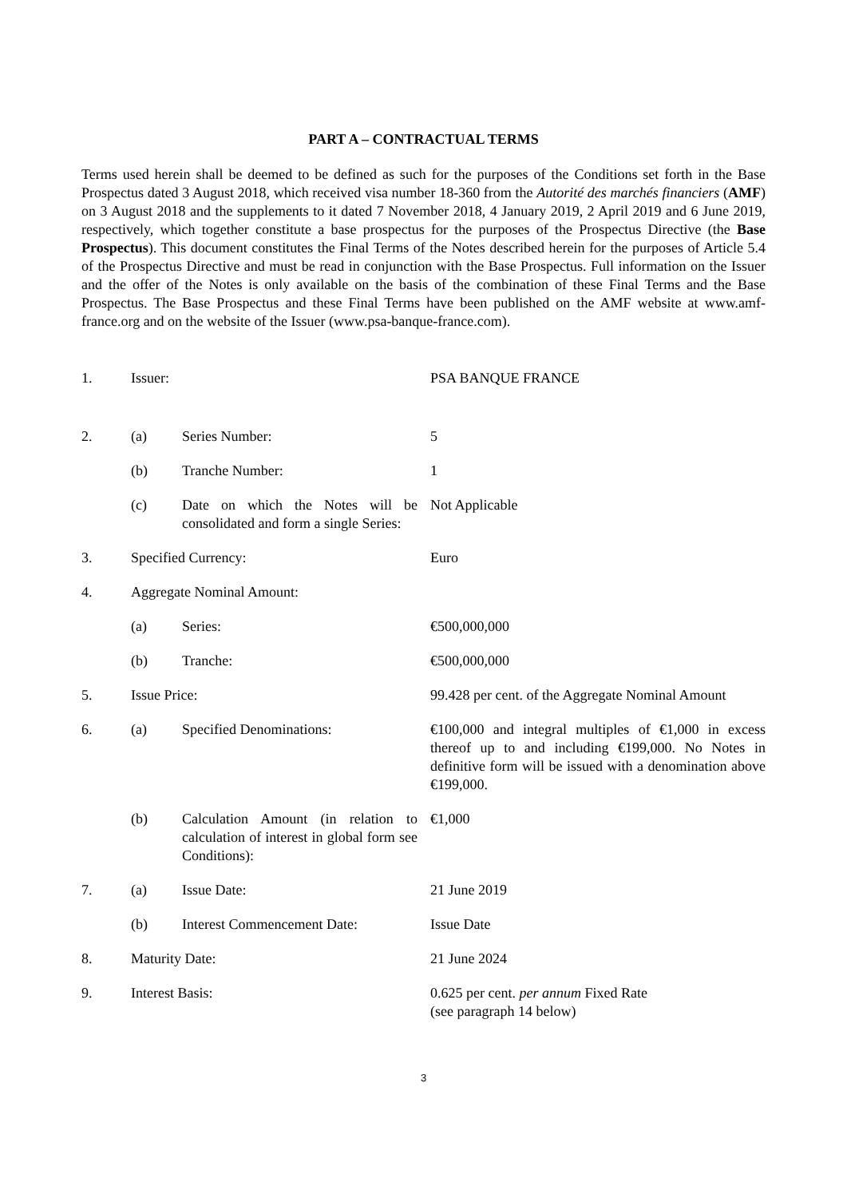PART A – CONTRACTUAL TERMS
Terms used herein shall be deemed to be defined as such for the purposes of the Conditions set forth in the Base Prospectus dated 3 August 2018, which received visa number 18-360 from the Autorité des marchés financiers (AMF) on 3 August 2018 and the supplements to it dated 7 November 2018, 4 January 2019, 2 April 2019 and 6 June 2019, respectively, which together constitute a base prospectus for the purposes of the Prospectus Directive (the Base Prospectus). This document constitutes the Final Terms of the Notes described herein for the purposes of Article 5.4 of the Prospectus Directive and must be read in conjunction with the Base Prospectus. Full information on the Issuer and the offer of the Notes is only available on the basis of the combination of these Final Terms and the Base Prospectus. The Base Prospectus and these Final Terms have been published on the AMF website at www.amf-france.org and on the website of the Issuer (www.psa-banque-france.com).
| 1. | Issuer: | | PSA BANQUE FRANCE |
| 2. | (a) | Series Number: | 5 |
| | (b) | Tranche Number: | 1 |
| | (c) | Date on which the Notes will be consolidated and form a single Series: | Not Applicable |
| 3. | Specified Currency: | | Euro |
| 4. | Aggregate Nominal Amount: | | |
| | (a) | Series: | €500,000,000 |
| | (b) | Tranche: | €500,000,000 |
| 5. | Issue Price: | | 99.428 per cent. of the Aggregate Nominal Amount |
| 6. | (a) | Specified Denominations: | €100,000 and integral multiples of €1,000 in excess thereof up to and including €199,000. No Notes in definitive form will be issued with a denomination above €199,000. |
| | (b) | Calculation Amount (in relation to calculation of interest in global form see Conditions): | €1,000 |
| 7. | (a) | Issue Date: | 21 June 2019 |
| | (b) | Interest Commencement Date: | Issue Date |
| 8. | Maturity Date: | | 21 June 2024 |
| 9. | Interest Basis: | | 0.625 per cent. per annum Fixed Rate (see paragraph 14 below) |
3